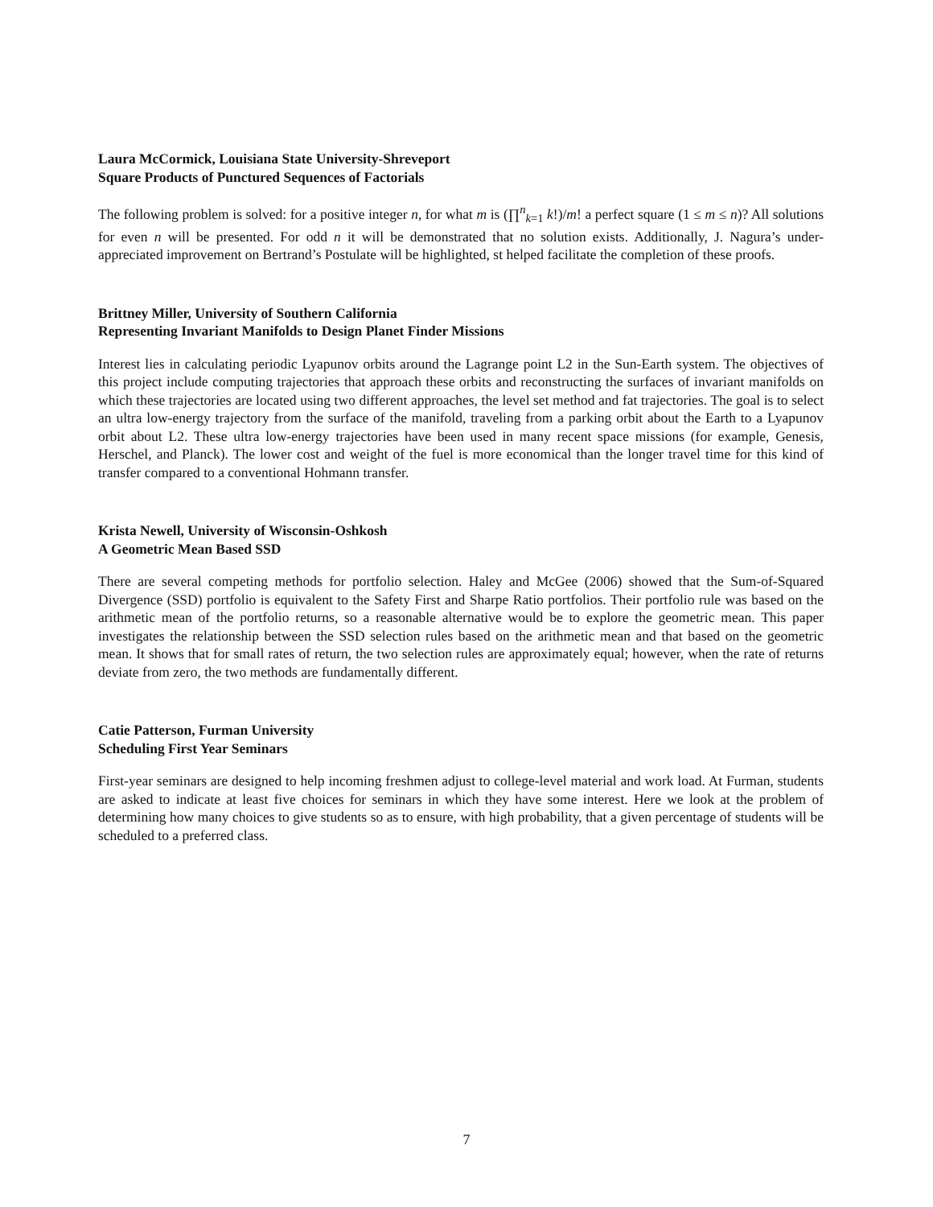Laura McCormick, Louisiana State University-Shreveport
Square Products of Punctured Sequences of Factorials
The following problem is solved: for a positive integer n, for what m is (∏<sup>n</sup><sub>k=1</sub> k!)/m! a perfect square (1 ≤ m ≤ n)? All solutions for even n will be presented. For odd n it will be demonstrated that no solution exists. Additionally, J. Nagura’s under-appreciated improvement on Bertrand’s Postulate will be highlighted, st helped facilitate the completion of these proofs.
Brittney Miller, University of Southern California
Representing Invariant Manifolds to Design Planet Finder Missions
Interest lies in calculating periodic Lyapunov orbits around the Lagrange point L2 in the Sun-Earth system. The objectives of this project include computing trajectories that approach these orbits and reconstructing the surfaces of invariant manifolds on which these trajectories are located using two different approaches, the level set method and fat trajectories. The goal is to select an ultra low-energy trajectory from the surface of the manifold, traveling from a parking orbit about the Earth to a Lyapunov orbit about L2. These ultra low-energy trajectories have been used in many recent space missions (for example, Genesis, Herschel, and Planck). The lower cost and weight of the fuel is more economical than the longer travel time for this kind of transfer compared to a conventional Hohmann transfer.
Krista Newell, University of Wisconsin-Oshkosh
A Geometric Mean Based SSD
There are several competing methods for portfolio selection. Haley and McGee (2006) showed that the Sum-of-Squared Divergence (SSD) portfolio is equivalent to the Safety First and Sharpe Ratio portfolios. Their portfolio rule was based on the arithmetic mean of the portfolio returns, so a reasonable alternative would be to explore the geometric mean. This paper investigates the relationship between the SSD selection rules based on the arithmetic mean and that based on the geometric mean. It shows that for small rates of return, the two selection rules are approximately equal; however, when the rate of returns deviate from zero, the two methods are fundamentally different.
Catie Patterson, Furman University
Scheduling First Year Seminars
First-year seminars are designed to help incoming freshmen adjust to college-level material and work load. At Furman, students are asked to indicate at least five choices for seminars in which they have some interest. Here we look at the problem of determining how many choices to give students so as to ensure, with high probability, that a given percentage of students will be scheduled to a preferred class.
7